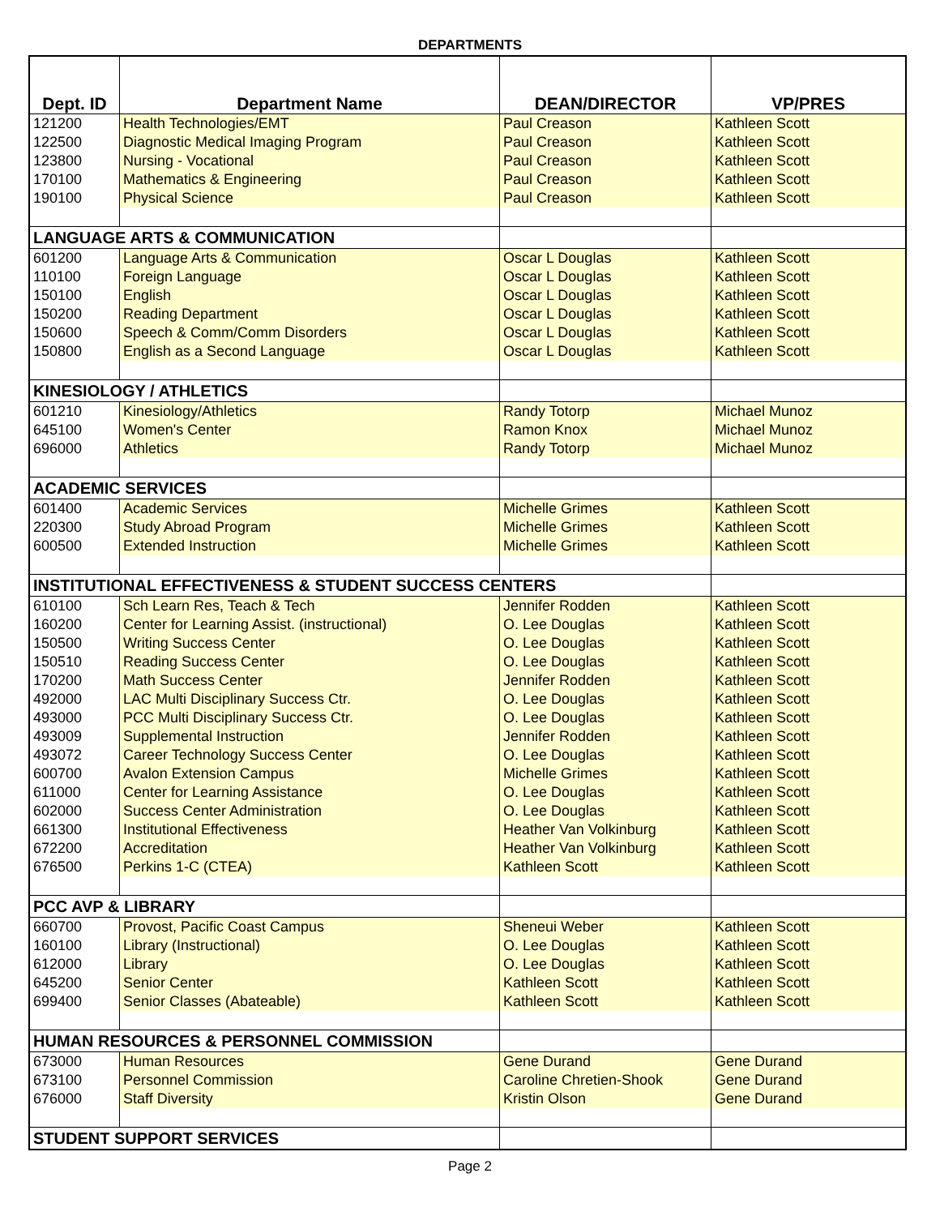DEPARTMENTS
| Dept. ID | Department Name | DEAN/DIRECTOR | VP/PRES |
| --- | --- | --- | --- |
| 121200 | Health Technologies/EMT | Paul Creason | Kathleen Scott |
| 122500 | Diagnostic Medical Imaging Program | Paul Creason | Kathleen Scott |
| 123800 | Nursing - Vocational | Paul Creason | Kathleen Scott |
| 170100 | Mathematics & Engineering | Paul Creason | Kathleen Scott |
| 190100 | Physical Science | Paul Creason | Kathleen Scott |
| LANGUAGE ARTS & COMMUNICATION | | | |
| 601200 | Language Arts & Communication | Oscar L Douglas | Kathleen Scott |
| 110100 | Foreign Language | Oscar L Douglas | Kathleen Scott |
| 150100 | English | Oscar L Douglas | Kathleen Scott |
| 150200 | Reading Department | Oscar L Douglas | Kathleen Scott |
| 150600 | Speech & Comm/Comm Disorders | Oscar L Douglas | Kathleen Scott |
| 150800 | English as a Second Language | Oscar L Douglas | Kathleen Scott |
| KINESIOLOGY / ATHLETICS | | | |
| 601210 | Kinesiology/Athletics | Randy Totorp | Michael Munoz |
| 645100 | Women's Center | Ramon Knox | Michael Munoz |
| 696000 | Athletics | Randy Totorp | Michael Munoz |
| ACADEMIC SERVICES | | | |
| 601400 | Academic Services | Michelle Grimes | Kathleen Scott |
| 220300 | Study Abroad Program | Michelle Grimes | Kathleen Scott |
| 600500 | Extended Instruction | Michelle Grimes | Kathleen Scott |
| INSTITUTIONAL EFFECTIVENESS & STUDENT SUCCESS CENTERS | | | |
| 610100 | Sch Learn Res, Teach & Tech | Jennifer Rodden | Kathleen Scott |
| 160200 | Center for Learning Assist. (instructional) | O. Lee Douglas | Kathleen Scott |
| 150500 | Writing Success Center | O. Lee Douglas | Kathleen Scott |
| 150510 | Reading Success Center | O. Lee Douglas | Kathleen Scott |
| 170200 | Math Success Center | Jennifer Rodden | Kathleen Scott |
| 492000 | LAC Multi Disciplinary Success Ctr. | O. Lee Douglas | Kathleen Scott |
| 493000 | PCC Multi Disciplinary Success Ctr. | O. Lee Douglas | Kathleen Scott |
| 493009 | Supplemental Instruction | Jennifer Rodden | Kathleen Scott |
| 493072 | Career Technology Success Center | O. Lee Douglas | Kathleen Scott |
| 600700 | Avalon Extension Campus | Michelle Grimes | Kathleen Scott |
| 611000 | Center for Learning Assistance | O. Lee Douglas | Kathleen Scott |
| 602000 | Success Center Administration | O. Lee Douglas | Kathleen Scott |
| 661300 | Institutional Effectiveness | Heather Van Volkinburg | Kathleen Scott |
| 672200 | Accreditation | Heather Van Volkinburg | Kathleen Scott |
| 676500 | Perkins 1-C (CTEA) | Kathleen Scott | Kathleen Scott |
| PCC AVP & LIBRARY | | | |
| 660700 | Provost, Pacific Coast Campus | Sheneui Weber | Kathleen Scott |
| 160100 | Library (Instructional) | O. Lee Douglas | Kathleen Scott |
| 612000 | Library | O. Lee Douglas | Kathleen Scott |
| 645200 | Senior Center | Kathleen Scott | Kathleen Scott |
| 699400 | Senior Classes (Abateable) | Kathleen Scott | Kathleen Scott |
| HUMAN RESOURCES & PERSONNEL COMMISSION | | | |
| 673000 | Human Resources | Gene Durand | Gene Durand |
| 673100 | Personnel Commission | Caroline Chretien-Shook | Gene Durand |
| 676000 | Staff Diversity | Kristin Olson | Gene Durand |
| STUDENT SUPPORT SERVICES | | | |
Page 2